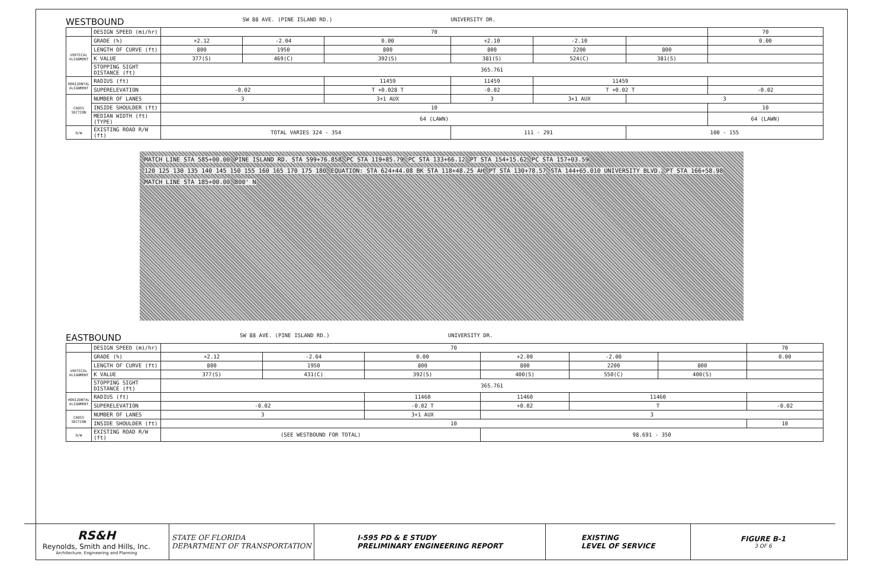WESTBOUND SW 88 AVE. (PINE ISLAND RD.) UNIVERSITY DR.
| | DESIGN SPEED (mi/hr) | 70 | | | | | | 70 |
| VERTICAL ALIGNMENT | GRADE (%) | +2.12 | -2.04 | 0.00 | +2.10 | -2.10 | | 0.00 |
| | LENGTH OF CURVE (ft) | 800 | 1950 | 800 | 800 | 2200 | 800 | |
| | K VALUE | 377(S) | 469(C) | 392(S) | 381(S) | 524(C) | 381(S) | |
| | STOPPING SIGHT DISTANCE (ft) | 365.761 | | | | | | |
| HORIZONTAL ALIGNMENT | RADIUS (ft) | | | 11459 | 11459 | 11459 | | |
| | SUPERELEVATION | -0.02 | | T +0.028 T | -0.02 | T +0.02 T | | -0.02 |
| CROSS SECTION | NUMBER OF LANES | 3 | | 3+1 AUX | 3 | 3+1 AUX | 3 | |
| | INSIDE SHOULDER (ft) | 10 | | | | | | 10 |
| | MEDIAN WIDTH (ft)(TYPE) | 64 (LAWN) | | | | | | 64 (LAWN) |
| R/W | EXISTING ROAD R/W (ft) | TOTAL VARIES 324 - 354 | | | 111 - 291 | | 100 - 155 | |
MATCH LINE STA 585+00.00 PINE ISLAND RD. STA 599+76.858 PC STA 119+85.79 PC STA 133+66.12 PT STA 154+15.62 PC STA 157+03.59 120 125 130 135 140 145 150 155 160 165 170 175 180 EQUATION: STA 624+44.08 BK STA 118+48.25 AH PT STA 130+78.57 STA 144+65.010 UNIVERSITY BLVD. PT STA 166+58.98 MATCH LINE STA 185+00.00 800' N
EASTBOUND SW 88 AVE. (PINE ISLAND RD.) UNIVERSITY DR.
| | DESIGN SPEED (mi/hr) | 70 | | | | | | 70 |
| VERTICAL ALIGNMENT | GRADE (%) | +2.12 | -2.04 | 0.00 | +2.00 | -2.00 | | 0.00 |
| | LENGTH OF CURVE (ft) | 800 | 1950 | 800 | 800 | 2200 | 800 | |
| | K VALUE | 377(S) | 431(C) | 392(S) | 400(S) | 550(C) | 400(S) | |
| | STOPPING SIGHT DISTANCE (ft) | 365.761 | | | | | | |
| HORIZONTAL ALIGNMENT | RADIUS (ft) | | | 11460 | 11460 | 11460 | | |
| | SUPERELEVATION | -0.02 | | -0.02 T | +0.02 | T | | -0.02 |
| CROSS SECTION | NUMBER OF LANES | 3 | | 3+1 AUX | 3 | | | |
| | INSIDE SHOULDER (ft) | 10 | | | | | | 10 |
| R/W | EXISTING ROAD R/W (ft) | (SEE WESTBOUND FOR TOTAL) | | | 98.691 - 350 | | | |
RS&H
Reynolds, Smith and Hills, Inc.
Architecture, Engineering and Planning
STATE OF FLORIDA
DEPARTMENT OF TRANSPORTATION
I-595 PD & E STUDY
PRELIMINARY ENGINEERING REPORT
EXISTING
LEVEL OF SERVICE
FIGURE B-1
3 OF 6